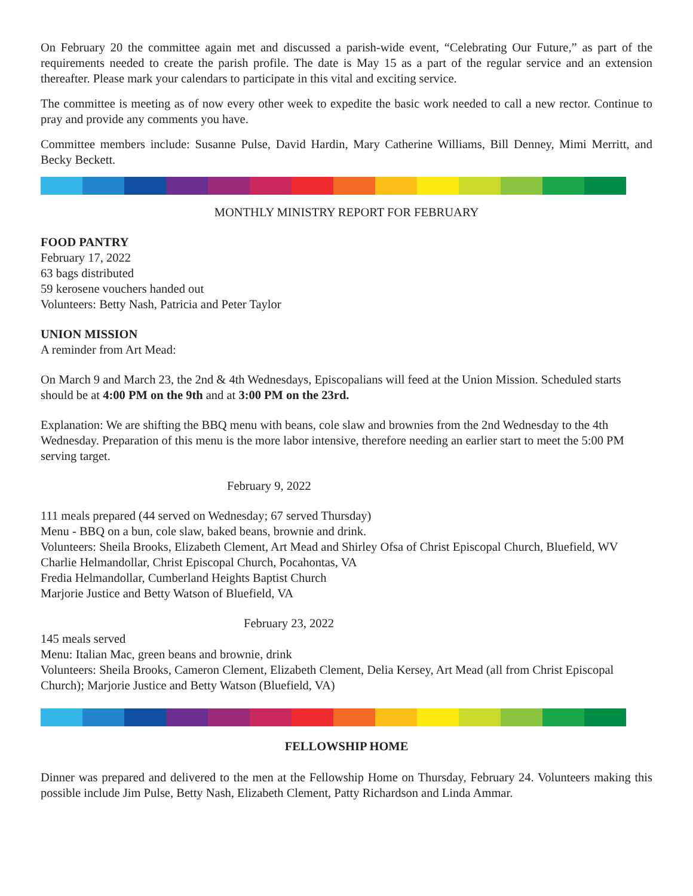On February 20 the committee again met and discussed a parish-wide event, “Celebrating Our Future,” as part of the requirements needed to create the parish profile. The date is May 15 as a part of the regular service and an extension thereafter. Please mark your calendars to participate in this vital and exciting service.
The committee is meeting as of now every other week to expedite the basic work needed to call a new rector. Continue to pray and provide any comments you have.
Committee members include: Susanne Pulse, David Hardin, Mary Catherine Williams, Bill Denney, Mimi Merritt, and Becky Beckett.
MONTHLY MINISTRY REPORT FOR FEBRUARY
FOOD PANTRY
February 17, 2022
63 bags distributed
59 kerosene vouchers handed out
Volunteers: Betty Nash, Patricia and Peter Taylor
UNION MISSION
A reminder from Art Mead:
On March 9 and March 23, the 2nd & 4th Wednesdays, Episcopalians will feed at the Union Mission. Scheduled starts should be at 4:00 PM on the 9th and at 3:00 PM on the 23rd.
Explanation: We are shifting the BBQ menu with beans, cole slaw and brownies from the 2nd Wednesday to the 4th Wednesday. Preparation of this menu is the more labor intensive, therefore needing an earlier start to meet the 5:00 PM serving target.
February 9, 2022
111 meals prepared (44 served on Wednesday; 67 served Thursday)
Menu - BBQ on a bun, cole slaw, baked beans, brownie and drink.
Volunteers: Sheila Brooks, Elizabeth Clement, Art Mead and Shirley Ofsa of Christ Episcopal Church, Bluefield, WV
Charlie Helmandollar, Christ Episcopal Church, Pocahontas, VA
Fredia Helmandollar, Cumberland Heights Baptist Church
Marjorie Justice and Betty Watson of Bluefield, VA
February 23, 2022
145 meals served
Menu: Italian Mac, green beans and brownie, drink
Volunteers: Sheila Brooks, Cameron Clement, Elizabeth Clement, Delia Kersey, Art Mead (all from Christ Episcopal Church); Marjorie Justice and Betty Watson (Bluefield, VA)
FELLOWSHIP HOME
Dinner was prepared and delivered to the men at the Fellowship Home on Thursday, February 24. Volunteers making this possible include Jim Pulse, Betty Nash, Elizabeth Clement, Patty Richardson and Linda Ammar.